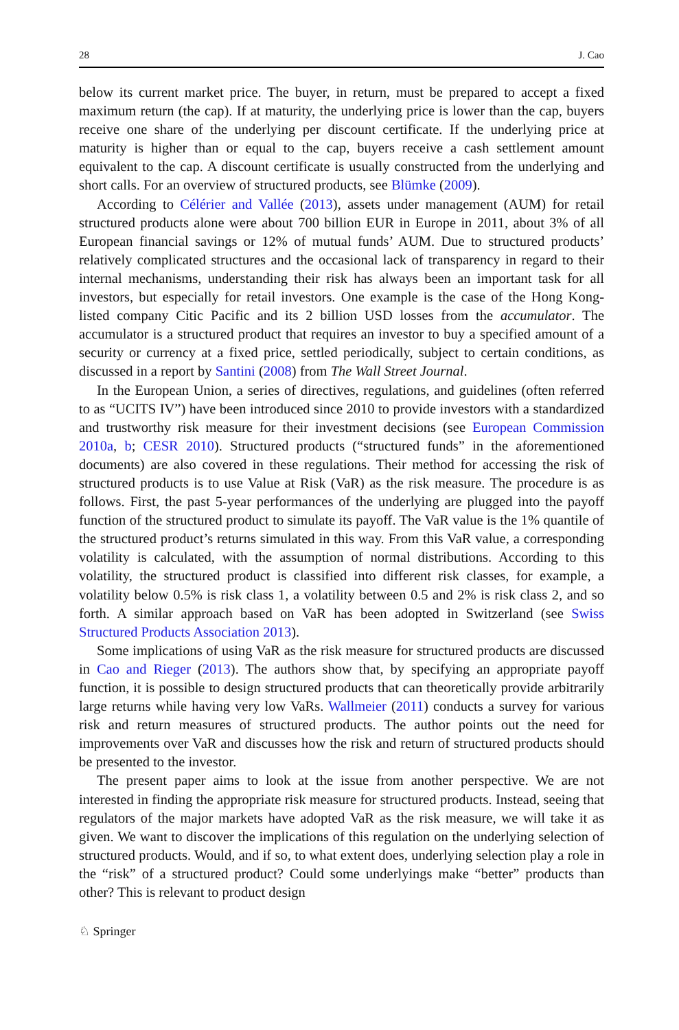28 J. Cao
below its current market price. The buyer, in return, must be prepared to accept a fixed maximum return (the cap). If at maturity, the underlying price is lower than the cap, buyers receive one share of the underlying per discount certificate. If the underlying price at maturity is higher than or equal to the cap, buyers receive a cash settlement amount equivalent to the cap. A discount certificate is usually constructed from the underlying and short calls. For an overview of structured products, see Blümke (2009).
According to Célérier and Vallée (2013), assets under management (AUM) for retail structured products alone were about 700 billion EUR in Europe in 2011, about 3% of all European financial savings or 12% of mutual funds’ AUM. Due to structured products’ relatively complicated structures and the occasional lack of transparency in regard to their internal mechanisms, understanding their risk has always been an important task for all investors, but especially for retail investors. One example is the case of the Hong Kong-listed company Citic Pacific and its 2 billion USD losses from the accumulator. The accumulator is a structured product that requires an investor to buy a specified amount of a security or currency at a fixed price, settled periodically, subject to certain conditions, as discussed in a report by Santini (2008) from The Wall Street Journal.
In the European Union, a series of directives, regulations, and guidelines (often referred to as “UCITS IV”) have been introduced since 2010 to provide investors with a standardized and trustworthy risk measure for their investment decisions (see European Commission 2010a, b; CESR 2010). Structured products (“structured funds” in the aforementioned documents) are also covered in these regulations. Their method for accessing the risk of structured products is to use Value at Risk (VaR) as the risk measure. The procedure is as follows. First, the past 5-year performances of the underlying are plugged into the payoff function of the structured product to simulate its payoff. The VaR value is the 1% quantile of the structured product’s returns simulated in this way. From this VaR value, a corresponding volatility is calculated, with the assumption of normal distributions. According to this volatility, the structured product is classified into different risk classes, for example, a volatility below 0.5% is risk class 1, a volatility between 0.5 and 2% is risk class 2, and so forth. A similar approach based on VaR has been adopted in Switzerland (see Swiss Structured Products Association 2013).
Some implications of using VaR as the risk measure for structured products are discussed in Cao and Rieger (2013). The authors show that, by specifying an appropriate payoff function, it is possible to design structured products that can theoretically provide arbitrarily large returns while having very low VaRs. Wallmeier (2011) conducts a survey for various risk and return measures of structured products. The author points out the need for improvements over VaR and discusses how the risk and return of structured products should be presented to the investor.
The present paper aims to look at the issue from another perspective. We are not interested in finding the appropriate risk measure for structured products. Instead, seeing that regulators of the major markets have adopted VaR as the risk measure, we will take it as given. We want to discover the implications of this regulation on the underlying selection of structured products. Would, and if so, to what extent does, underlying selection play a role in the “risk” of a structured product? Could some underlyings make “better” products than other? This is relevant to product design
♘ Springer